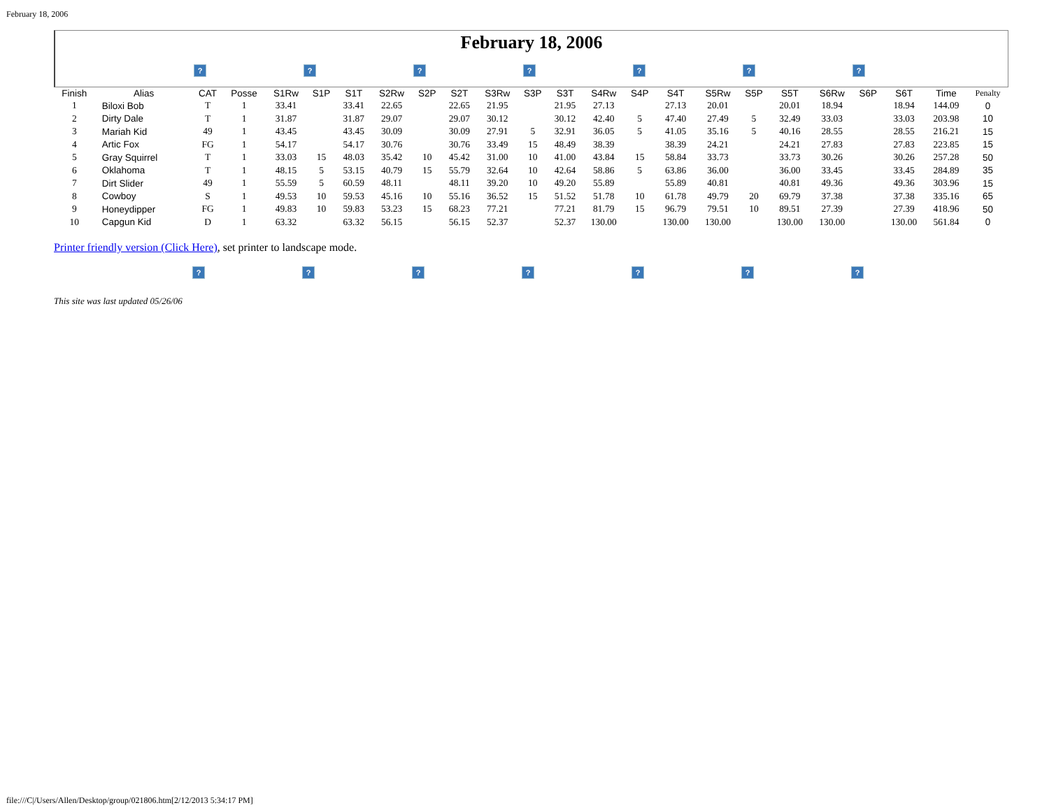February 18, 2006
February 18, 2006
? ? ? ? ? ? ?
| Finish | Alias | CAT | Posse | S1Rw | S1P | S1T | S2Rw | S2P | S2T | S3Rw | S3P | S3T | S4Rw | S4P | S4T | S5Rw | S5P | S5T | S6Rw | S6P | S6T | Time | Penalty |
| --- | --- | --- | --- | --- | --- | --- | --- | --- | --- | --- | --- | --- | --- | --- | --- | --- | --- | --- | --- | --- | --- | --- | --- |
| 1 | Biloxi Bob | T | 1 | 33.41 | | 33.41 | 22.65 | | 22.65 | 21.95 | | 21.95 | 27.13 | | 27.13 | 20.01 | | 20.01 | 18.94 | | 18.94 | 144.09 | 0 |
| 2 | Dirty Dale | T | 1 | 31.87 | | 31.87 | 29.07 | | 29.07 | 30.12 | | 30.12 | 42.40 | 5 | 47.40 | 27.49 | 5 | 32.49 | 33.03 | | 33.03 | 203.98 | 10 |
| 3 | Mariah Kid | 49 | 1 | 43.45 | | 43.45 | 30.09 | | 30.09 | 27.91 | 5 | 32.91 | 36.05 | 5 | 41.05 | 35.16 | 5 | 40.16 | 28.55 | | 28.55 | 216.21 | 15 |
| 4 | Artic Fox | FG | 1 | 54.17 | | 54.17 | 30.76 | | 30.76 | 33.49 | 15 | 48.49 | 38.39 | | 38.39 | 24.21 | | 24.21 | 27.83 | | 27.83 | 223.85 | 15 |
| 5 | Gray Squirrel | T | 1 | 33.03 | 15 | 48.03 | 35.42 | 10 | 45.42 | 31.00 | 10 | 41.00 | 43.84 | 15 | 58.84 | 33.73 | | 33.73 | 30.26 | | 30.26 | 257.28 | 50 |
| 6 | Oklahoma | T | 1 | 48.15 | 5 | 53.15 | 40.79 | 15 | 55.79 | 32.64 | 10 | 42.64 | 58.86 | 5 | 63.86 | 36.00 | | 36.00 | 33.45 | | 33.45 | 284.89 | 35 |
| 7 | Dirt Slider | 49 | 1 | 55.59 | 5 | 60.59 | 48.11 | | 48.11 | 39.20 | 10 | 49.20 | 55.89 | | 55.89 | 40.81 | | 40.81 | 49.36 | | 49.36 | 303.96 | 15 |
| 8 | Cowboy | S | 1 | 49.53 | 10 | 59.53 | 45.16 | 10 | 55.16 | 36.52 | 15 | 51.52 | 51.78 | 10 | 61.78 | 49.79 | 20 | 69.79 | 37.38 | | 37.38 | 335.16 | 65 |
| 9 | Honeydipper | FG | 1 | 49.83 | 10 | 59.83 | 53.23 | 15 | 68.23 | 77.21 | | 77.21 | 81.79 | 15 | 96.79 | 79.51 | 10 | 89.51 | 27.39 | | 27.39 | 418.96 | 50 |
| 10 | Capgun Kid | D | 1 | 63.32 | | 63.32 | 56.15 | | 56.15 | 52.37 | | 52.37 | 130.00 | | 130.00 | 130.00 | | 130.00 | 130.00 | | 130.00 | 561.84 | 0 |
Printer friendly version (Click Here), set printer to landscape mode.
? ? ? ? ? ? ?
This site was last updated 05/26/06
file:///C|/Users/Allen/Desktop/group/021806.htm[2/12/2013 5:34:17 PM]